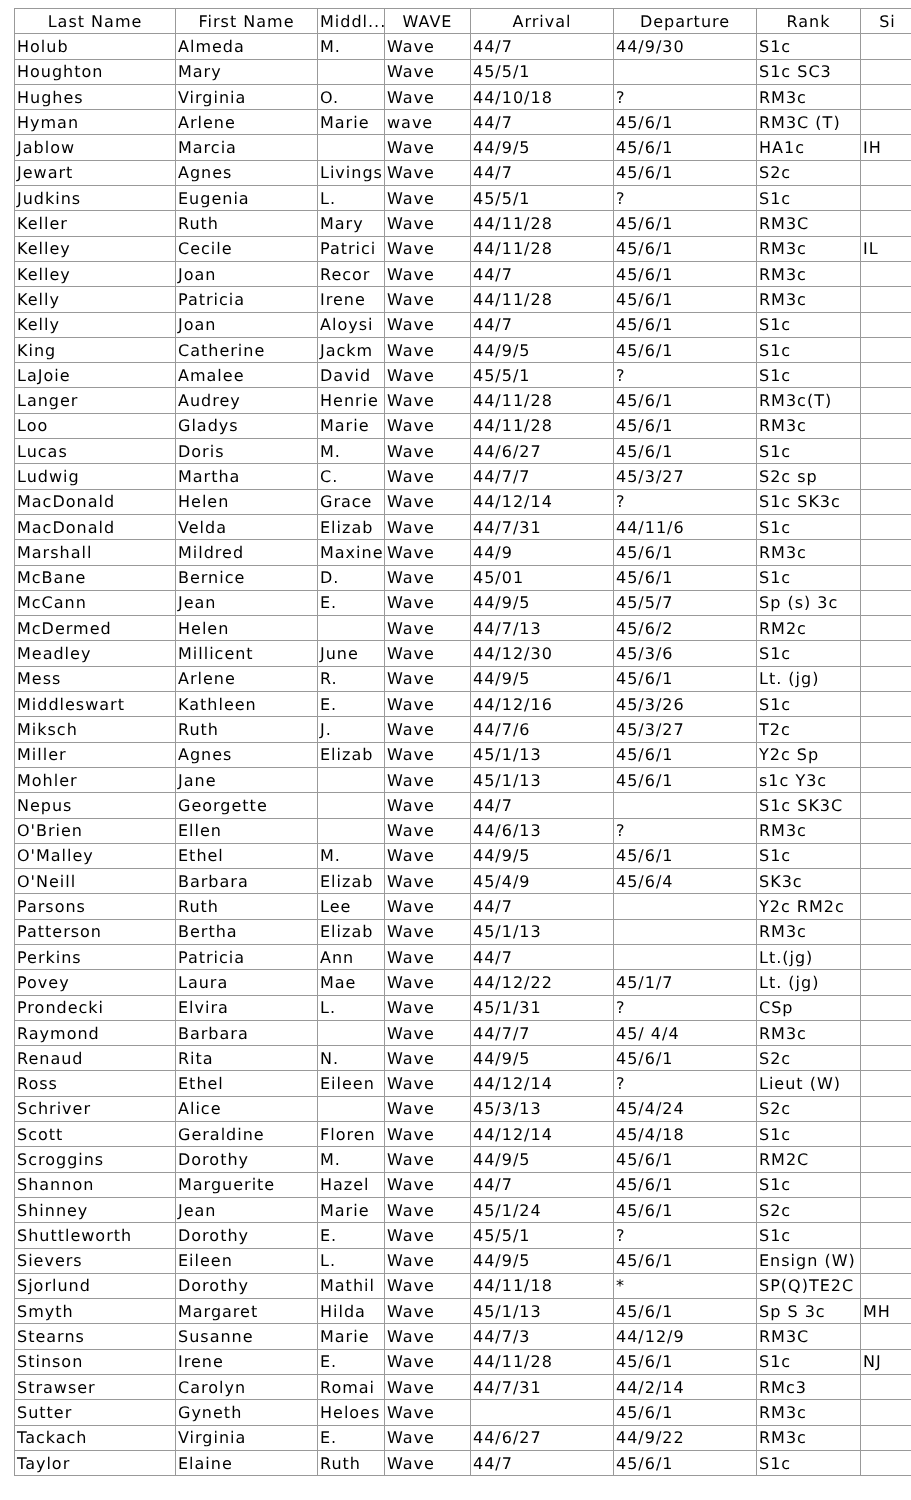| Last Name | First Name | Middl... | WAVE | Arrival | Departure | Rank | Si |
| --- | --- | --- | --- | --- | --- | --- | --- |
| Holub | Almeda | M. | Wave | 44/7 | 44/9/30 | S1c | |
| Houghton | Mary | | Wave | 45/5/1 | | S1c SC3 | |
| Hughes | Virginia | O. | Wave | 44/10/18 | ? | RM3c | |
| Hyman | Arlene | Marie | wave | 44/7 | 45/6/1 | RM3C (T) | |
| Jablow | Marcia | | Wave | 44/9/5 | 45/6/1 | HA1c | IH |
| Jewart | Agnes | Livings | Wave | 44/7 | 45/6/1 | S2c | |
| Judkins | Eugenia | L. | Wave | 45/5/1 | ? | S1c | |
| Keller | Ruth | Mary | Wave | 44/11/28 | 45/6/1 | RM3C | |
| Kelley | Cecile | Patrici | Wave | 44/11/28 | 45/6/1 | RM3c | IL |
| Kelley | Joan | Recor | Wave | 44/7 | 45/6/1 | RM3c | |
| Kelly | Patricia | Irene | Wave | 44/11/28 | 45/6/1 | RM3c | |
| Kelly | Joan | Aloysi | Wave | 44/7 | 45/6/1 | S1c | |
| King | Catherine | Jackm | Wave | 44/9/5 | 45/6/1 | S1c | |
| LaJoie | Amalee | David | Wave | 45/5/1 | ? | S1c | |
| Langer | Audrey | Henrie | Wave | 44/11/28 | 45/6/1 | RM3c(T) | |
| Loo | Gladys | Marie | Wave | 44/11/28 | 45/6/1 | RM3c | |
| Lucas | Doris | M. | Wave | 44/6/27 | 45/6/1 | S1c | |
| Ludwig | Martha | C. | Wave | 44/7/7 | 45/3/27 | S2c sp | |
| MacDonald | Helen | Grace | Wave | 44/12/14 | ? | S1c SK3c | |
| MacDonald | Velda | Elizab | Wave | 44/7/31 | 44/11/6 | S1c | |
| Marshall | Mildred | Maxine | Wave | 44/9 | 45/6/1 | RM3c | |
| McBane | Bernice | D. | Wave | 45/01 | 45/6/1 | S1c | |
| McCann | Jean | E. | Wave | 44/9/5 | 45/5/7 | Sp (s) 3c | |
| McDermed | Helen | | Wave | 44/7/13 | 45/6/2 | RM2c | |
| Meadley | Millicent | June | Wave | 44/12/30 | 45/3/6 | S1c | |
| Mess | Arlene | R. | Wave | 44/9/5 | 45/6/1 | Lt. (jg) | |
| Middleswart | Kathleen | E. | Wave | 44/12/16 | 45/3/26 | S1c | |
| Miksch | Ruth | J. | Wave | 44/7/6 | 45/3/27 | T2c | |
| Miller | Agnes | Elizab | Wave | 45/1/13 | 45/6/1 | Y2c Sp | |
| Mohler | Jane | | Wave | 45/1/13 | 45/6/1 | s1c Y3c | |
| Nepus | Georgette | | Wave | 44/7 | | S1c SK3C | |
| O'Brien | Ellen | | Wave | 44/6/13 | ? | RM3c | |
| O'Malley | Ethel | M. | Wave | 44/9/5 | 45/6/1 | S1c | |
| O'Neill | Barbara | Elizab | Wave | 45/4/9 | 45/6/4 | SK3c | |
| Parsons | Ruth | Lee | Wave | 44/7 | | Y2c RM2c | |
| Patterson | Bertha | Elizab | Wave | 45/1/13 | | RM3c | |
| Perkins | Patricia | Ann | Wave | 44/7 | | Lt.(jg) | |
| Povey | Laura | Mae | Wave | 44/12/22 | 45/1/7 | Lt. (jg) | |
| Prondecki | Elvira | L. | Wave | 45/1/31 | ? | CSp | |
| Raymond | Barbara | | Wave | 44/7/7 | 45/ 4/4 | RM3c | |
| Renaud | Rita | N. | Wave | 44/9/5 | 45/6/1 | S2c | |
| Ross | Ethel | Eileen | Wave | 44/12/14 | ? | Lieut (W) | |
| Schriver | Alice | | Wave | 45/3/13 | 45/4/24 | S2c | |
| Scott | Geraldine | Floren | Wave | 44/12/14 | 45/4/18 | S1c | |
| Scroggins | Dorothy | M. | Wave | 44/9/5 | 45/6/1 | RM2C | |
| Shannon | Marguerite | Hazel | Wave | 44/7 | 45/6/1 | S1c | |
| Shinney | Jean | Marie | Wave | 45/1/24 | 45/6/1 | S2c | |
| Shuttleworth | Dorothy | E. | Wave | 45/5/1 | ? | S1c | |
| Sievers | Eileen | L. | Wave | 44/9/5 | 45/6/1 | Ensign (W) | |
| Sjorlund | Dorothy | Mathil | Wave | 44/11/18 | * | SP(Q)TE2C | |
| Smyth | Margaret | Hilda | Wave | 45/1/13 | 45/6/1 | Sp S 3c | MH |
| Stearns | Susanne | Marie | Wave | 44/7/3 | 44/12/9 | RM3C | |
| Stinson | Irene | E. | Wave | 44/11/28 | 45/6/1 | S1c | NJ |
| Strawser | Carolyn | Romai | Wave | 44/7/31 | 44/2/14 | RMc3 | |
| Sutter | Gyneth | Heloes | Wave | | 45/6/1 | RM3c | |
| Tackach | Virginia | E. | Wave | 44/6/27 | 44/9/22 | RM3c | |
| Taylor | Elaine | Ruth | Wave | 44/7 | 45/6/1 | S1c | |